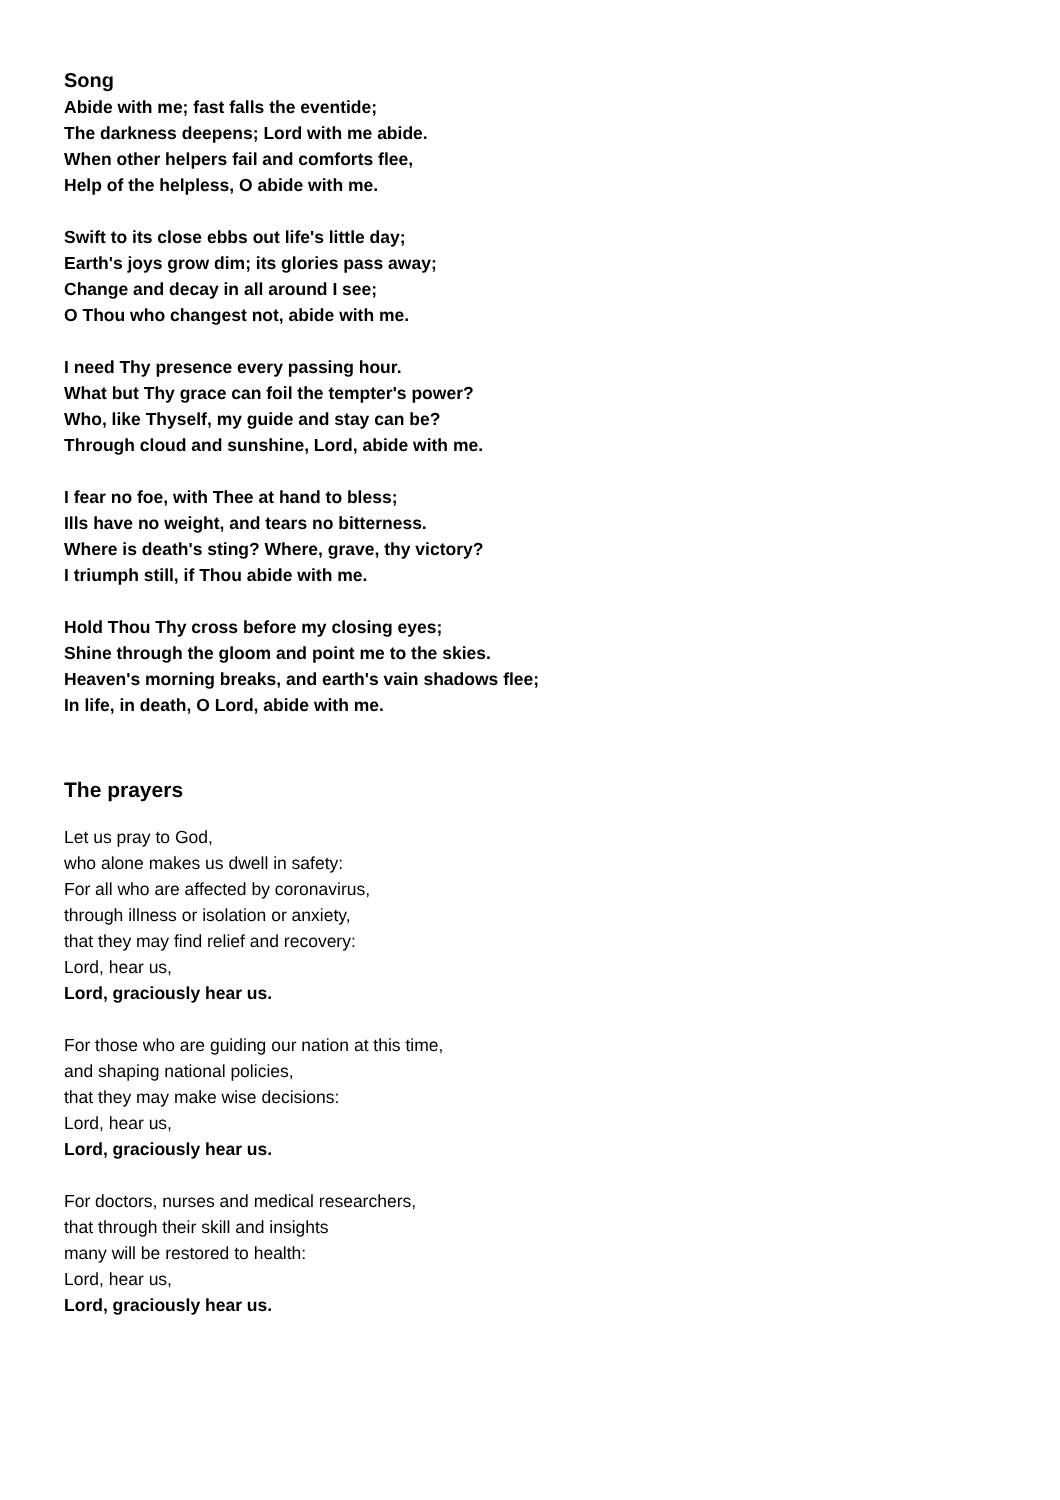Song
Abide with me; fast falls the eventide;
The darkness deepens; Lord with me abide.
When other helpers fail and comforts flee,
Help of the helpless, O abide with me.
Swift to its close ebbs out life's little day;
Earth's joys grow dim; its glories pass away;
Change and decay in all around I see;
O Thou who changest not, abide with me.
I need Thy presence every passing hour.
What but Thy grace can foil the tempter's power?
Who, like Thyself, my guide and stay can be?
Through cloud and sunshine, Lord, abide with me.
I fear no foe, with Thee at hand to bless;
Ills have no weight, and tears no bitterness.
Where is death's sting? Where, grave, thy victory?
I triumph still, if Thou abide with me.
Hold Thou Thy cross before my closing eyes;
Shine through the gloom and point me to the skies.
Heaven's morning breaks, and earth's vain shadows flee;
In life, in death, O Lord, abide with me.
The prayers
Let us pray to God,
who alone makes us dwell in safety:
For all who are affected by coronavirus,
through illness or isolation or anxiety,
that they may find relief and recovery:
Lord, hear us,
Lord, graciously hear us.
For those who are guiding our nation at this time,
and shaping national policies,
that they may make wise decisions:
Lord, hear us,
Lord, graciously hear us.
For doctors, nurses and medical researchers,
that through their skill and insights
many will be restored to health:
Lord, hear us,
Lord, graciously hear us.